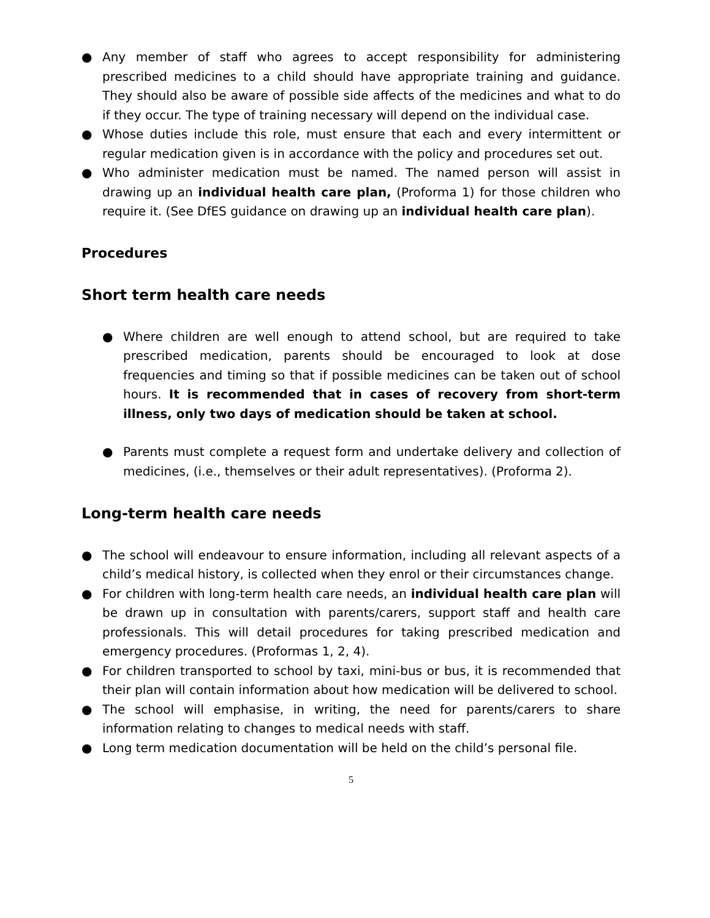● Any member of staff who agrees to accept responsibility for administering prescribed medicines to a child should have appropriate training and guidance. They should also be aware of possible side affects of the medicines and what to do if they occur. The type of training necessary will depend on the individual case.
● Whose duties include this role, must ensure that each and every intermittent or regular medication given is in accordance with the policy and procedures set out.
● Who administer medication must be named. The named person will assist in drawing up an individual health care plan, (Proforma 1) for those children who require it. (See DfES guidance on drawing up an individual health care plan).
Procedures
Short term health care needs
● Where children are well enough to attend school, but are required to take prescribed medication, parents should be encouraged to look at dose frequencies and timing so that if possible medicines can be taken out of school hours. It is recommended that in cases of recovery from short-term illness, only two days of medication should be taken at school.
● Parents must complete a request form and undertake delivery and collection of medicines, (i.e., themselves or their adult representatives). (Proforma 2).
Long-term health care needs
● The school will endeavour to ensure information, including all relevant aspects of a child’s medical history, is collected when they enrol or their circumstances change.
● For children with long-term health care needs, an individual health care plan will be drawn up in consultation with parents/carers, support staff and health care professionals. This will detail procedures for taking prescribed medication and emergency procedures. (Proformas 1, 2, 4).
● For children transported to school by taxi, mini-bus or bus, it is recommended that their plan will contain information about how medication will be delivered to school.
● The school will emphasise, in writing, the need for parents/carers to share information relating to changes to medical needs with staff.
● Long term medication documentation will be held on the child’s personal file.
5